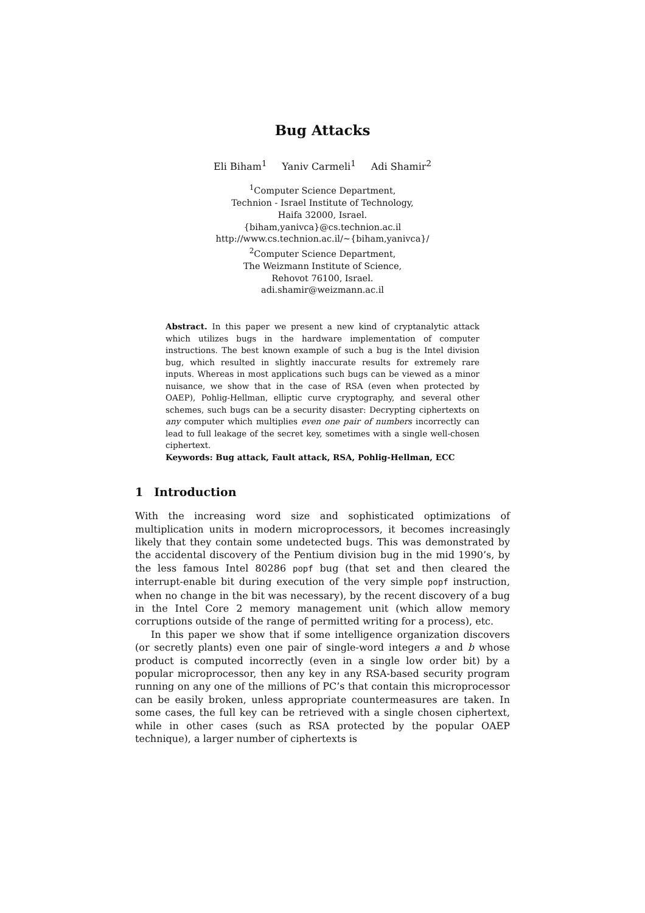Bug Attacks
Eli Biham<sup>1</sup> Yaniv Carmeli<sup>1</sup> Adi Shamir<sup>2</sup>
<sup>1</sup> Computer Science Department,
Technion - Israel Institute of Technology,
Haifa 32000, Israel.
{biham,yanivca}@cs.technion.ac.il
http://www.cs.technion.ac.il/∼{biham,yanivca}/
<sup>2</sup> Computer Science Department,
The Weizmann Institute of Science,
Rehovot 76100, Israel.
adi.shamir@weizmann.ac.il
Abstract. In this paper we present a new kind of cryptanalytic attack which utilizes bugs in the hardware implementation of computer instructions. The best known example of such a bug is the Intel division bug, which resulted in slightly inaccurate results for extremely rare inputs. Whereas in most applications such bugs can be viewed as a minor nuisance, we show that in the case of RSA (even when protected by OAEP), Pohlig-Hellman, elliptic curve cryptography, and several other schemes, such bugs can be a security disaster: Decrypting ciphertexts on any computer which multiplies even one pair of numbers incorrectly can lead to full leakage of the secret key, sometimes with a single well-chosen ciphertext.
Keywords: Bug attack, Fault attack, RSA, Pohlig-Hellman, ECC
1 Introduction
With the increasing word size and sophisticated optimizations of multiplication units in modern microprocessors, it becomes increasingly likely that they contain some undetected bugs. This was demonstrated by the accidental discovery of the Pentium division bug in the mid 1990’s, by the less famous Intel 80286 popf bug (that set and then cleared the interrupt-enable bit during execution of the very simple popf instruction, when no change in the bit was necessary), by the recent discovery of a bug in the Intel Core 2 memory management unit (which allow memory corruptions outside of the range of permitted writing for a process), etc.
In this paper we show that if some intelligence organization discovers (or secretly plants) even one pair of single-word integers a and b whose product is computed incorrectly (even in a single low order bit) by a popular microprocessor, then any key in any RSA-based security program running on any one of the millions of PC’s that contain this microprocessor can be easily broken, unless appropriate countermeasures are taken. In some cases, the full key can be retrieved with a single chosen ciphertext, while in other cases (such as RSA protected by the popular OAEP technique), a larger number of ciphertexts is